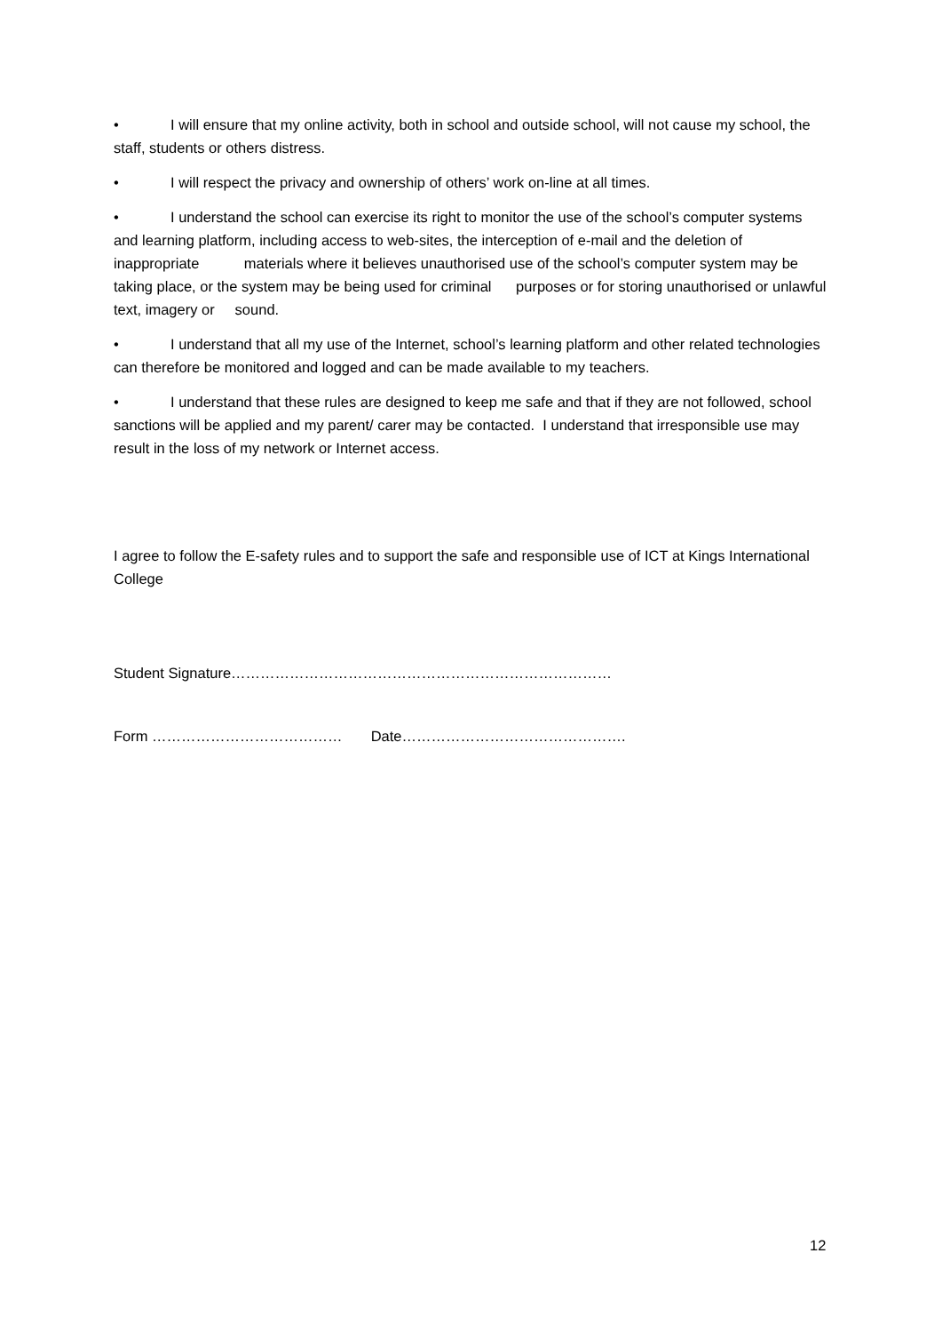• I will ensure that my online activity, both in school and outside school, will not cause my school, the staff, students or others distress.
• I will respect the privacy and ownership of others’ work on-line at all times.
• I understand the school can exercise its right to monitor the use of the school’s computer systems and learning platform, including access to web-sites, the interception of e-mail and the deletion of inappropriate materials where it believes unauthorised use of the school’s computer system may be taking place, or the system may be being used for criminal purposes or for storing unauthorised or unlawful text, imagery or sound.
• I understand that all my use of the Internet, school’s learning platform and other related technologies can therefore be monitored and logged and can be made available to my teachers.
• I understand that these rules are designed to keep me safe and that if they are not followed, school sanctions will be applied and my parent/ carer may be contacted. I understand that irresponsible use may result in the loss of my network or Internet access.
I agree to follow the E-safety rules and to support the safe and responsible use of ICT at Kings International College
Student Signature……………………………………………………………………
Form ………………………………… Date……………………………………….
12